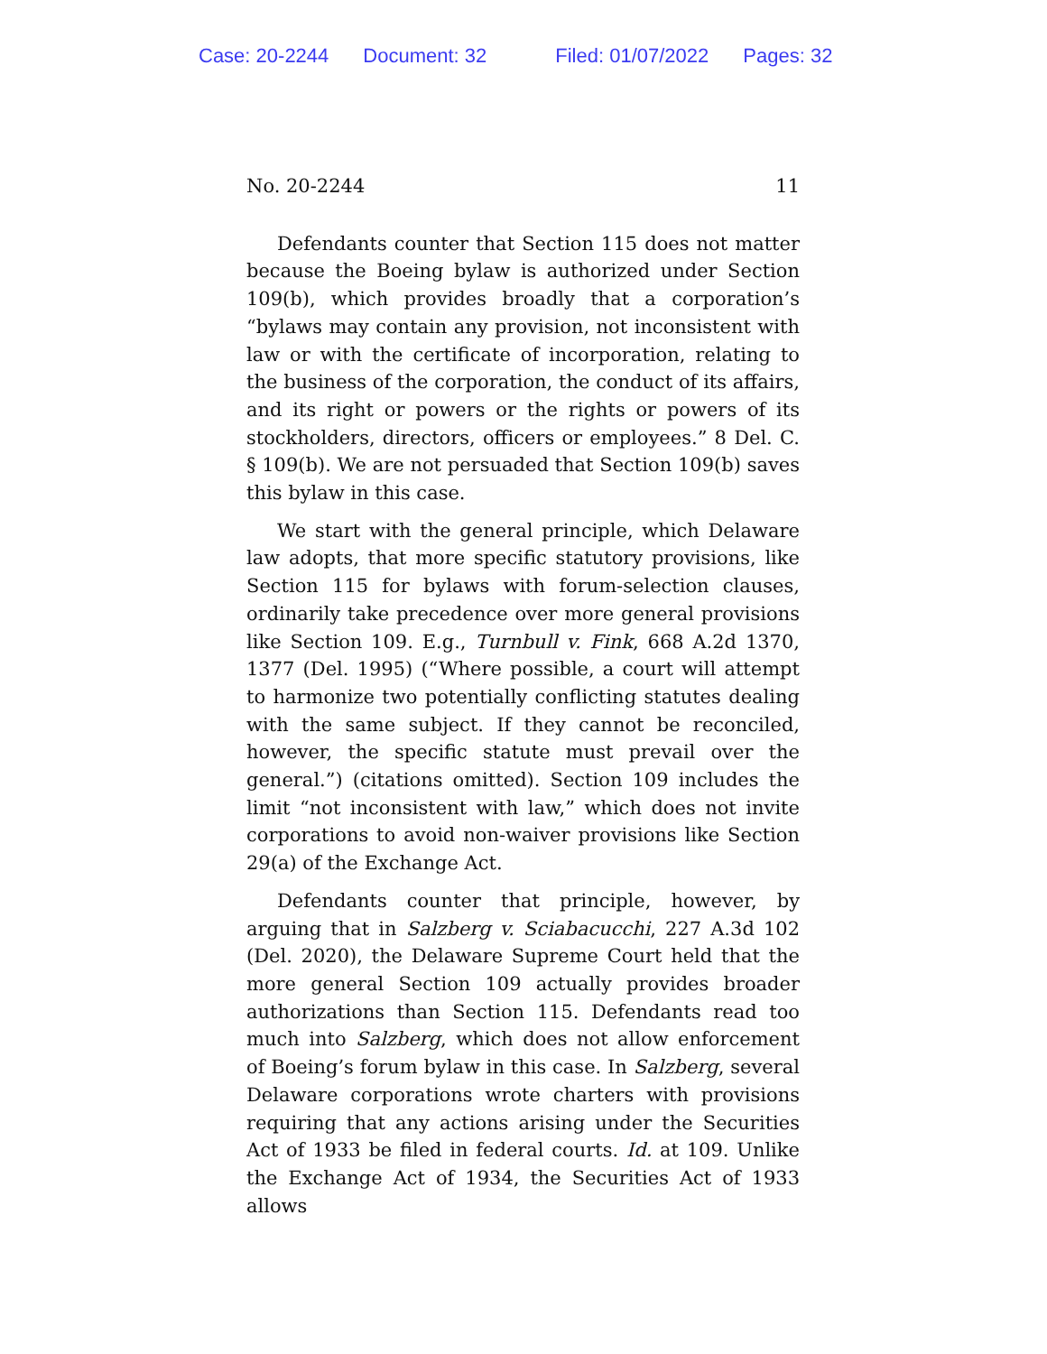Case: 20-2244 Document: 32 Filed: 01/07/2022 Pages: 32
No. 20-2244 11
Defendants counter that Section 115 does not matter because the Boeing bylaw is authorized under Section 109(b), which provides broadly that a corporation’s “bylaws may contain any provision, not inconsistent with law or with the certificate of incorporation, relating to the business of the corporation, the conduct of its affairs, and its right or powers or the rights or powers of its stockholders, directors, officers or employees.” 8 Del. C. § 109(b). We are not persuaded that Section 109(b) saves this bylaw in this case.
We start with the general principle, which Delaware law adopts, that more specific statutory provisions, like Section 115 for bylaws with forum-selection clauses, ordinarily take precedence over more general provisions like Section 109. E.g., Turnbull v. Fink, 668 A.2d 1370, 1377 (Del. 1995) (“Where possible, a court will attempt to harmonize two potentially conflicting statutes dealing with the same subject. If they cannot be reconciled, however, the specific statute must prevail over the general.”) (citations omitted). Section 109 includes the limit “not inconsistent with law,” which does not invite corporations to avoid non-waiver provisions like Section 29(a) of the Exchange Act.
Defendants counter that principle, however, by arguing that in Salzberg v. Sciabacucchi, 227 A.3d 102 (Del. 2020), the Delaware Supreme Court held that the more general Section 109 actually provides broader authorizations than Section 115. Defendants read too much into Salzberg, which does not allow enforcement of Boeing’s forum bylaw in this case. In Salzberg, several Delaware corporations wrote charters with provisions requiring that any actions arising under the Securities Act of 1933 be filed in federal courts. Id. at 109. Unlike the Exchange Act of 1934, the Securities Act of 1933 allows